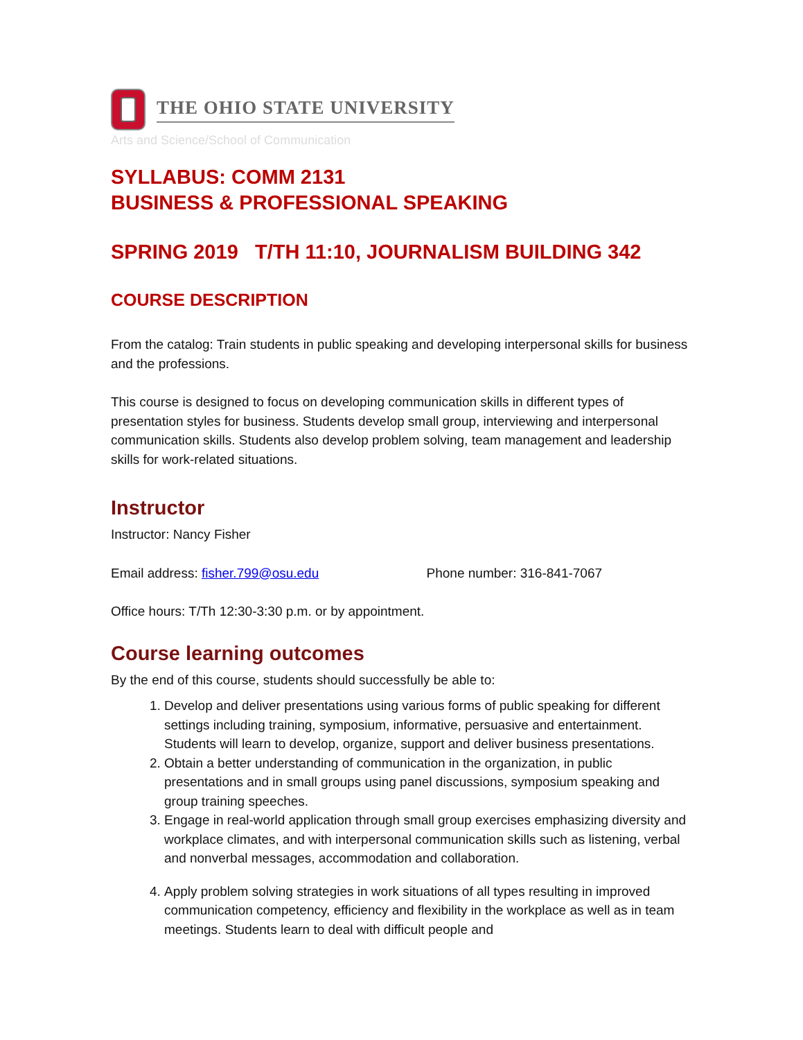THE OHIO STATE UNIVERSITY
Arts and Science/School of Communication
SYLLABUS: COMM 2131
BUSINESS & PROFESSIONAL SPEAKING
SPRING 2019 T/TH 11:10, JOURNALISM BUILDING 342
COURSE DESCRIPTION
From the catalog: Train students in public speaking and developing interpersonal skills for business and the professions.
This course is designed to focus on developing communication skills in different types of presentation styles for business. Students develop small group, interviewing and interpersonal communication skills. Students also develop problem solving, team management and leadership skills for work-related situations.
Instructor
Instructor: Nancy Fisher
Email address: fisher.799@osu.edu Phone number: 316-841-7067
Office hours: T/Th 12:30-3:30 p.m. or by appointment.
Course learning outcomes
By the end of this course, students should successfully be able to:
1. Develop and deliver presentations using various forms of public speaking for different settings including training, symposium, informative, persuasive and entertainment. Students will learn to develop, organize, support and deliver business presentations.
2. Obtain a better understanding of communication in the organization, in public presentations and in small groups using panel discussions, symposium speaking and group training speeches.
3. Engage in real-world application through small group exercises emphasizing diversity and workplace climates, and with interpersonal communication skills such as listening, verbal and nonverbal messages, accommodation and collaboration.
4. Apply problem solving strategies in work situations of all types resulting in improved communication competency, efficiency and flexibility in the workplace as well as in team meetings. Students learn to deal with difficult people and